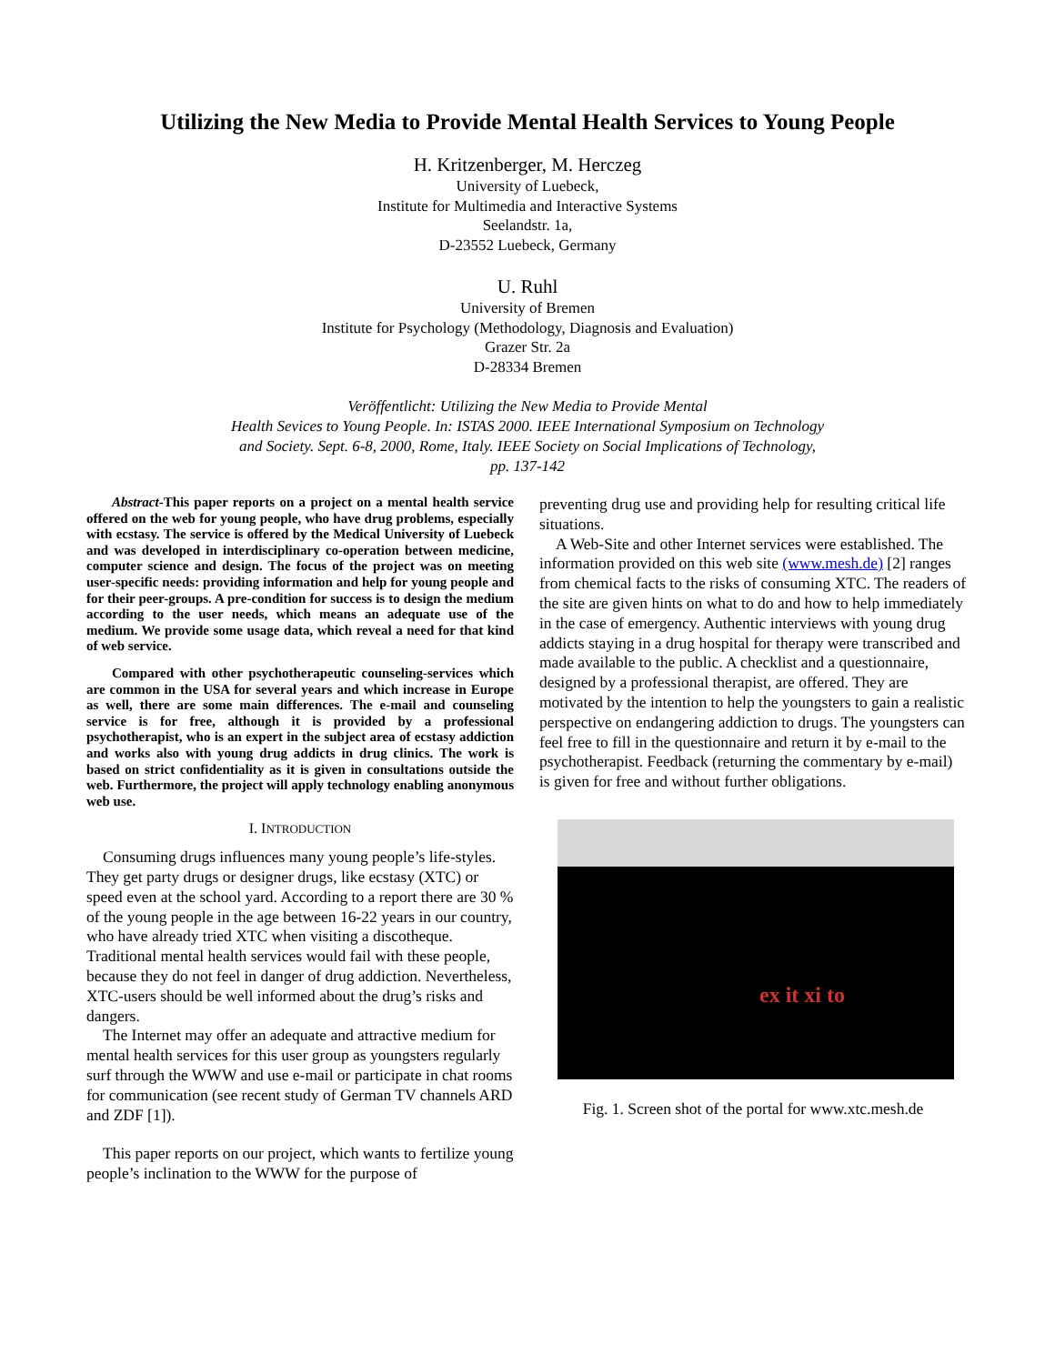Utilizing the New Media to Provide Mental Health Services to Young People
H. Kritzenberger, M. Herczeg
University of Luebeck,
Institute for Multimedia and Interactive Systems
Seelandstr. 1a,
D-23552 Luebeck, Germany
U. Ruhl
University of Bremen
Institute for Psychology (Methodology, Diagnosis and Evaluation)
Grazer Str. 2a
D-28334 Bremen
Veröffentlicht: Utilizing the New Media to Provide Mental
Health Sevices to Young People. In: ISTAS 2000. IEEE International Symposium on Technology
and Society. Sept. 6-8, 2000, Rome, Italy. IEEE Society on Social Implications of Technology,
pp. 137-142
Abstract-This paper reports on a project on a mental health service offered on the web for young people, who have drug problems, especially with ecstasy. The service is offered by the Medical University of Luebeck and was developed in interdisciplinary co-operation between medicine, computer science and design. The focus of the project was on meeting user-specific needs: providing information and help for young people and for their peer-groups. A pre-condition for success is to design the medium according to the user needs, which means an adequate use of the medium. We provide some usage data, which reveal a need for that kind of web service.
Compared with other psychotherapeutic counseling-services which are common in the USA for several years and which increase in Europe as well, there are some main differences. The e-mail and counseling service is for free, although it is provided by a professional psychotherapist, who is an expert in the subject area of ecstasy addiction and works also with young drug addicts in drug clinics. The work is based on strict confidentiality as it is given in consultations outside the web. Furthermore, the project will apply technology enabling anonymous web use.
I. INTRODUCTION
Consuming drugs influences many young people’s life-styles. They get party drugs or designer drugs, like ecstasy (XTC) or speed even at the school yard. According to a report there are 30 % of the young people in the age between 16-22 years in our country, who have already tried XTC when visiting a discotheque. Traditional mental health services would fail with these people, because they do not feel in danger of drug addiction. Nevertheless, XTC-users should be well informed about the drug’s risks and dangers.
The Internet may offer an adequate and attractive medium for mental health services for this user group as youngsters regularly surf through the WWW and use e-mail or participate in chat rooms for communication (see recent study of German TV channels ARD and ZDF [1]).
This paper reports on our project, which wants to fertilize young people’s inclination to the WWW for the purpose of
preventing drug use and providing help for resulting critical life situations.
A Web-Site and other Internet services were established. The information provided on this web site (www.mesh.de) [2] ranges from chemical facts to the risks of consuming XTC. The readers of the site are given hints on what to do and how to help immediately in the case of emergency. Authentic interviews with young drug addicts staying in a drug hospital for therapy were transcribed and made available to the public. A checklist and a questionnaire, designed by a professional therapist, are offered. They are motivated by the intention to help the youngsters to gain a realistic perspective on endangering addiction to drugs. The youngsters can feel free to fill in the questionnaire and return it by e-mail to the psychotherapist. Feedback (returning the commentary by e-mail) is given for free and without further obligations.
ex it xi to
Fig. 1. Screen shot of the portal for www.xtc.mesh.de